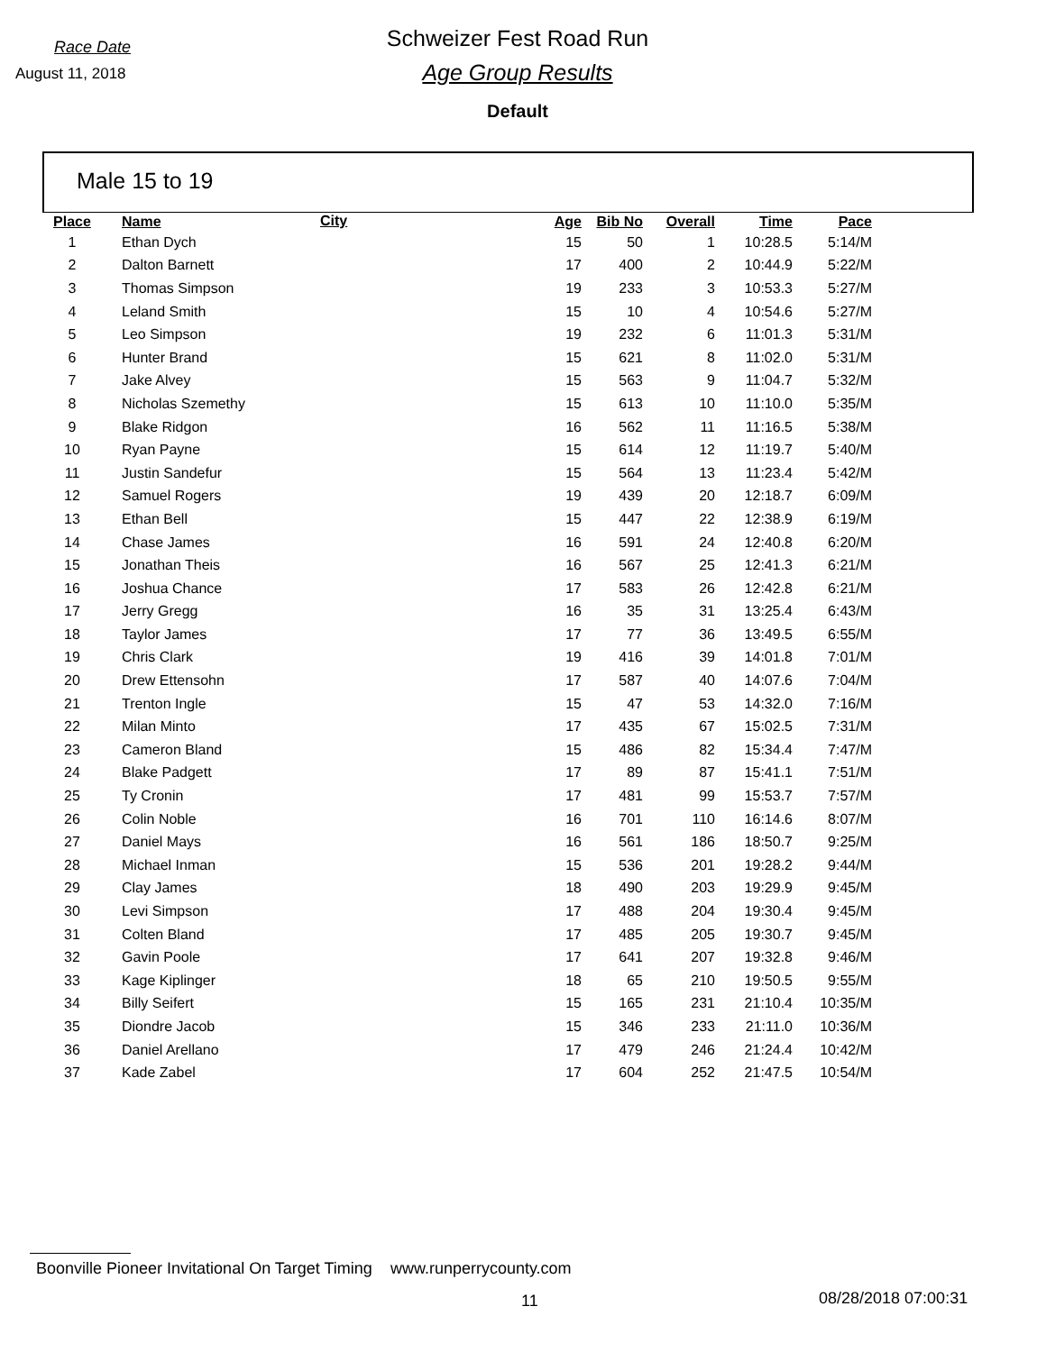Race Date
August 11, 2018
Schweizer Fest Road Run
Age Group Results
Default
Male 15 to 19
| Place | Name | City | Age | Bib No | Overall | Time | Pace |
| --- | --- | --- | --- | --- | --- | --- | --- |
| 1 | Ethan Dych | | 15 | 50 | 1 | 10:28.5 | 5:14/M |
| 2 | Dalton Barnett | | 17 | 400 | 2 | 10:44.9 | 5:22/M |
| 3 | Thomas Simpson | | 19 | 233 | 3 | 10:53.3 | 5:27/M |
| 4 | Leland Smith | | 15 | 10 | 4 | 10:54.6 | 5:27/M |
| 5 | Leo Simpson | | 19 | 232 | 6 | 11:01.3 | 5:31/M |
| 6 | Hunter Brand | | 15 | 621 | 8 | 11:02.0 | 5:31/M |
| 7 | Jake Alvey | | 15 | 563 | 9 | 11:04.7 | 5:32/M |
| 8 | Nicholas Szemethy | | 15 | 613 | 10 | 11:10.0 | 5:35/M |
| 9 | Blake Ridgon | | 16 | 562 | 11 | 11:16.5 | 5:38/M |
| 10 | Ryan Payne | | 15 | 614 | 12 | 11:19.7 | 5:40/M |
| 11 | Justin Sandefur | | 15 | 564 | 13 | 11:23.4 | 5:42/M |
| 12 | Samuel Rogers | | 19 | 439 | 20 | 12:18.7 | 6:09/M |
| 13 | Ethan Bell | | 15 | 447 | 22 | 12:38.9 | 6:19/M |
| 14 | Chase James | | 16 | 591 | 24 | 12:40.8 | 6:20/M |
| 15 | Jonathan Theis | | 16 | 567 | 25 | 12:41.3 | 6:21/M |
| 16 | Joshua Chance | | 17 | 583 | 26 | 12:42.8 | 6:21/M |
| 17 | Jerry Gregg | | 16 | 35 | 31 | 13:25.4 | 6:43/M |
| 18 | Taylor James | | 17 | 77 | 36 | 13:49.5 | 6:55/M |
| 19 | Chris Clark | | 19 | 416 | 39 | 14:01.8 | 7:01/M |
| 20 | Drew Ettensohn | | 17 | 587 | 40 | 14:07.6 | 7:04/M |
| 21 | Trenton Ingle | | 15 | 47 | 53 | 14:32.0 | 7:16/M |
| 22 | Milan Minto | | 17 | 435 | 67 | 15:02.5 | 7:31/M |
| 23 | Cameron Bland | | 15 | 486 | 82 | 15:34.4 | 7:47/M |
| 24 | Blake Padgett | | 17 | 89 | 87 | 15:41.1 | 7:51/M |
| 25 | Ty Cronin | | 17 | 481 | 99 | 15:53.7 | 7:57/M |
| 26 | Colin Noble | | 16 | 701 | 110 | 16:14.6 | 8:07/M |
| 27 | Daniel Mays | | 16 | 561 | 186 | 18:50.7 | 9:25/M |
| 28 | Michael Inman | | 15 | 536 | 201 | 19:28.2 | 9:44/M |
| 29 | Clay James | | 18 | 490 | 203 | 19:29.9 | 9:45/M |
| 30 | Levi Simpson | | 17 | 488 | 204 | 19:30.4 | 9:45/M |
| 31 | Colten Bland | | 17 | 485 | 205 | 19:30.7 | 9:45/M |
| 32 | Gavin Poole | | 17 | 641 | 207 | 19:32.8 | 9:46/M |
| 33 | Kage Kiplinger | | 18 | 65 | 210 | 19:50.5 | 9:55/M |
| 34 | Billy Seifert | | 15 | 165 | 231 | 21:10.4 | 10:35/M |
| 35 | Diondre Jacob | | 15 | 346 | 233 | 21:11.0 | 10:36/M |
| 36 | Daniel Arellano | | 17 | 479 | 246 | 21:24.4 | 10:42/M |
| 37 | Kade Zabel | | 17 | 604 | 252 | 21:47.5 | 10:54/M |
Boonville Pioneer Invitational On Target Timing www.runperrycounty.com
11 08/28/2018 07:00:31